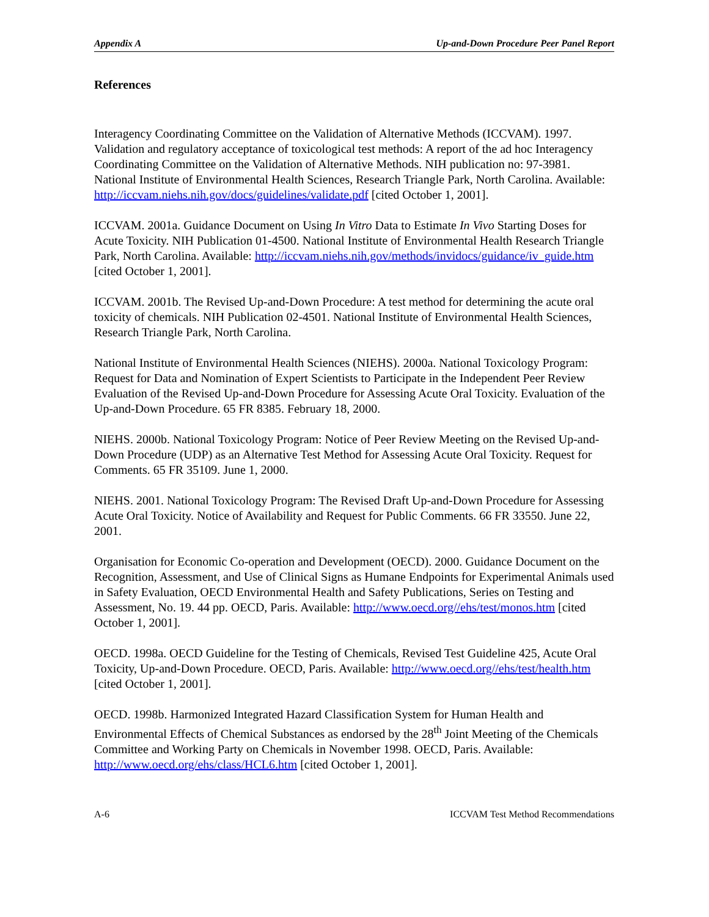Appendix A Up-and-Down Procedure Peer Panel Report
References
Interagency Coordinating Committee on the Validation of Alternative Methods (ICCVAM). 1997. Validation and regulatory acceptance of toxicological test methods: A report of the ad hoc Interagency Coordinating Committee on the Validation of Alternative Methods. NIH publication no: 97-3981. National Institute of Environmental Health Sciences, Research Triangle Park, North Carolina. Available: http://iccvam.niehs.nih.gov/docs/guidelines/validate.pdf [cited October 1, 2001].
ICCVAM. 2001a. Guidance Document on Using In Vitro Data to Estimate In Vivo Starting Doses for Acute Toxicity. NIH Publication 01-4500. National Institute of Environmental Health Research Triangle Park, North Carolina. Available: http://iccvam.niehs.nih.gov/methods/invidocs/guidance/iv_guide.htm [cited October 1, 2001].
ICCVAM. 2001b. The Revised Up-and-Down Procedure: A test method for determining the acute oral toxicity of chemicals. NIH Publication 02-4501. National Institute of Environmental Health Sciences, Research Triangle Park, North Carolina.
National Institute of Environmental Health Sciences (NIEHS). 2000a. National Toxicology Program: Request for Data and Nomination of Expert Scientists to Participate in the Independent Peer Review Evaluation of the Revised Up-and-Down Procedure for Assessing Acute Oral Toxicity. Evaluation of the Up-and-Down Procedure. 65 FR 8385. February 18, 2000.
NIEHS. 2000b. National Toxicology Program: Notice of Peer Review Meeting on the Revised Up-and-Down Procedure (UDP) as an Alternative Test Method for Assessing Acute Oral Toxicity. Request for Comments. 65 FR 35109. June 1, 2000.
NIEHS. 2001. National Toxicology Program: The Revised Draft Up-and-Down Procedure for Assessing Acute Oral Toxicity. Notice of Availability and Request for Public Comments. 66 FR 33550. June 22, 2001.
Organisation for Economic Co-operation and Development (OECD). 2000. Guidance Document on the Recognition, Assessment, and Use of Clinical Signs as Humane Endpoints for Experimental Animals used in Safety Evaluation, OECD Environmental Health and Safety Publications, Series on Testing and Assessment, No. 19. 44 pp. OECD, Paris. Available: http://www.oecd.org//ehs/test/monos.htm [cited October 1, 2001].
OECD. 1998a. OECD Guideline for the Testing of Chemicals, Revised Test Guideline 425, Acute Oral Toxicity, Up-and-Down Procedure. OECD, Paris. Available: http://www.oecd.org//ehs/test/health.htm [cited October 1, 2001].
OECD. 1998b. Harmonized Integrated Hazard Classification System for Human Health and Environmental Effects of Chemical Substances as endorsed by the 28<sup>th</sup> Joint Meeting of the Chemicals Committee and Working Party on Chemicals in November 1998. OECD, Paris. Available: http://www.oecd.org/ehs/class/HCL6.htm [cited October 1, 2001].
A-6 ICCVAM Test Method Recommendations